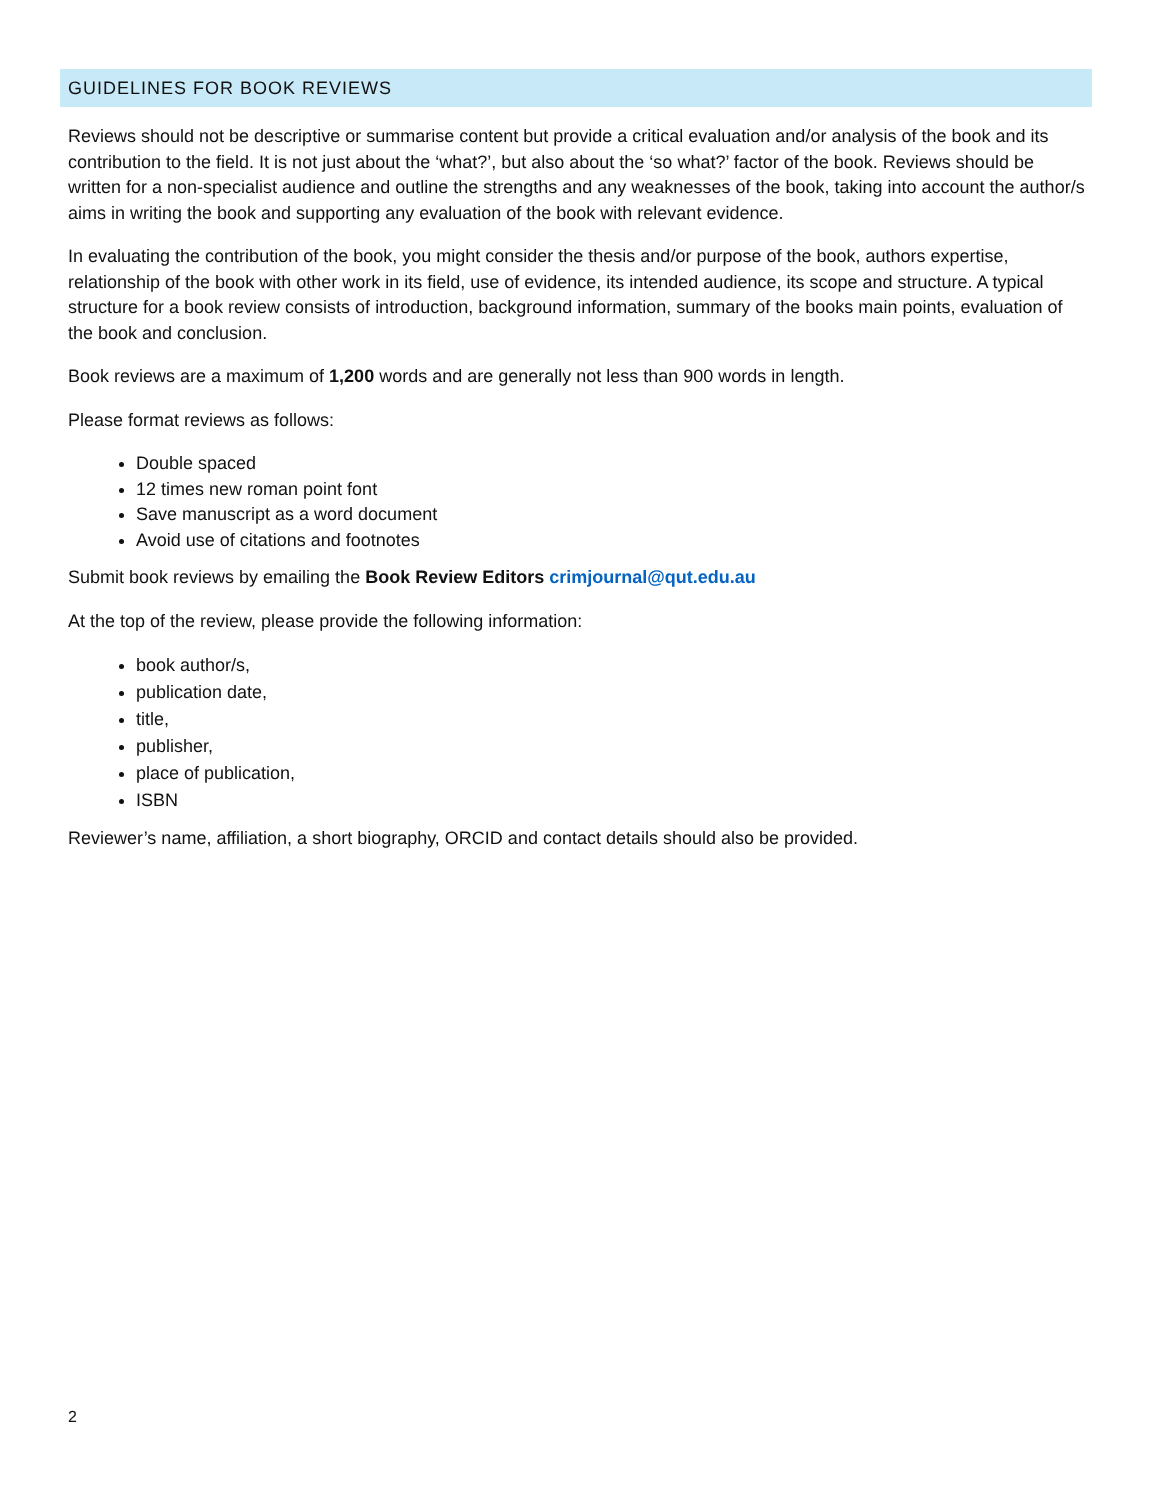GUIDELINES FOR BOOK REVIEWS
Reviews should not be descriptive or summarise content but provide a critical evaluation and/or analysis of the book and its contribution to the field. It is not just about the ‘what?’, but also about the ‘so what?’ factor of the book. Reviews should be written for a non-specialist audience and outline the strengths and any weaknesses of the book, taking into account the author/s aims in writing the book and supporting any evaluation of the book with relevant evidence.
In evaluating the contribution of the book, you might consider the thesis and/or purpose of the book, authors expertise, relationship of the book with other work in its field, use of evidence, its intended audience, its scope and structure. A typical structure for a book review consists of introduction, background information, summary of the books main points, evaluation of the book and conclusion.
Book reviews are a maximum of 1,200 words and are generally not less than 900 words in length.
Please format reviews as follows:
Double spaced
12 times new roman point font
Save manuscript as a word document
Avoid use of citations and footnotes
Submit book reviews by emailing the Book Review Editors crimjournal@qut.edu.au
At the top of the review, please provide the following information:
book author/s,
publication date,
title,
publisher,
place of publication,
ISBN
Reviewer’s name, affiliation, a short biography, ORCID and contact details should also be provided.
2